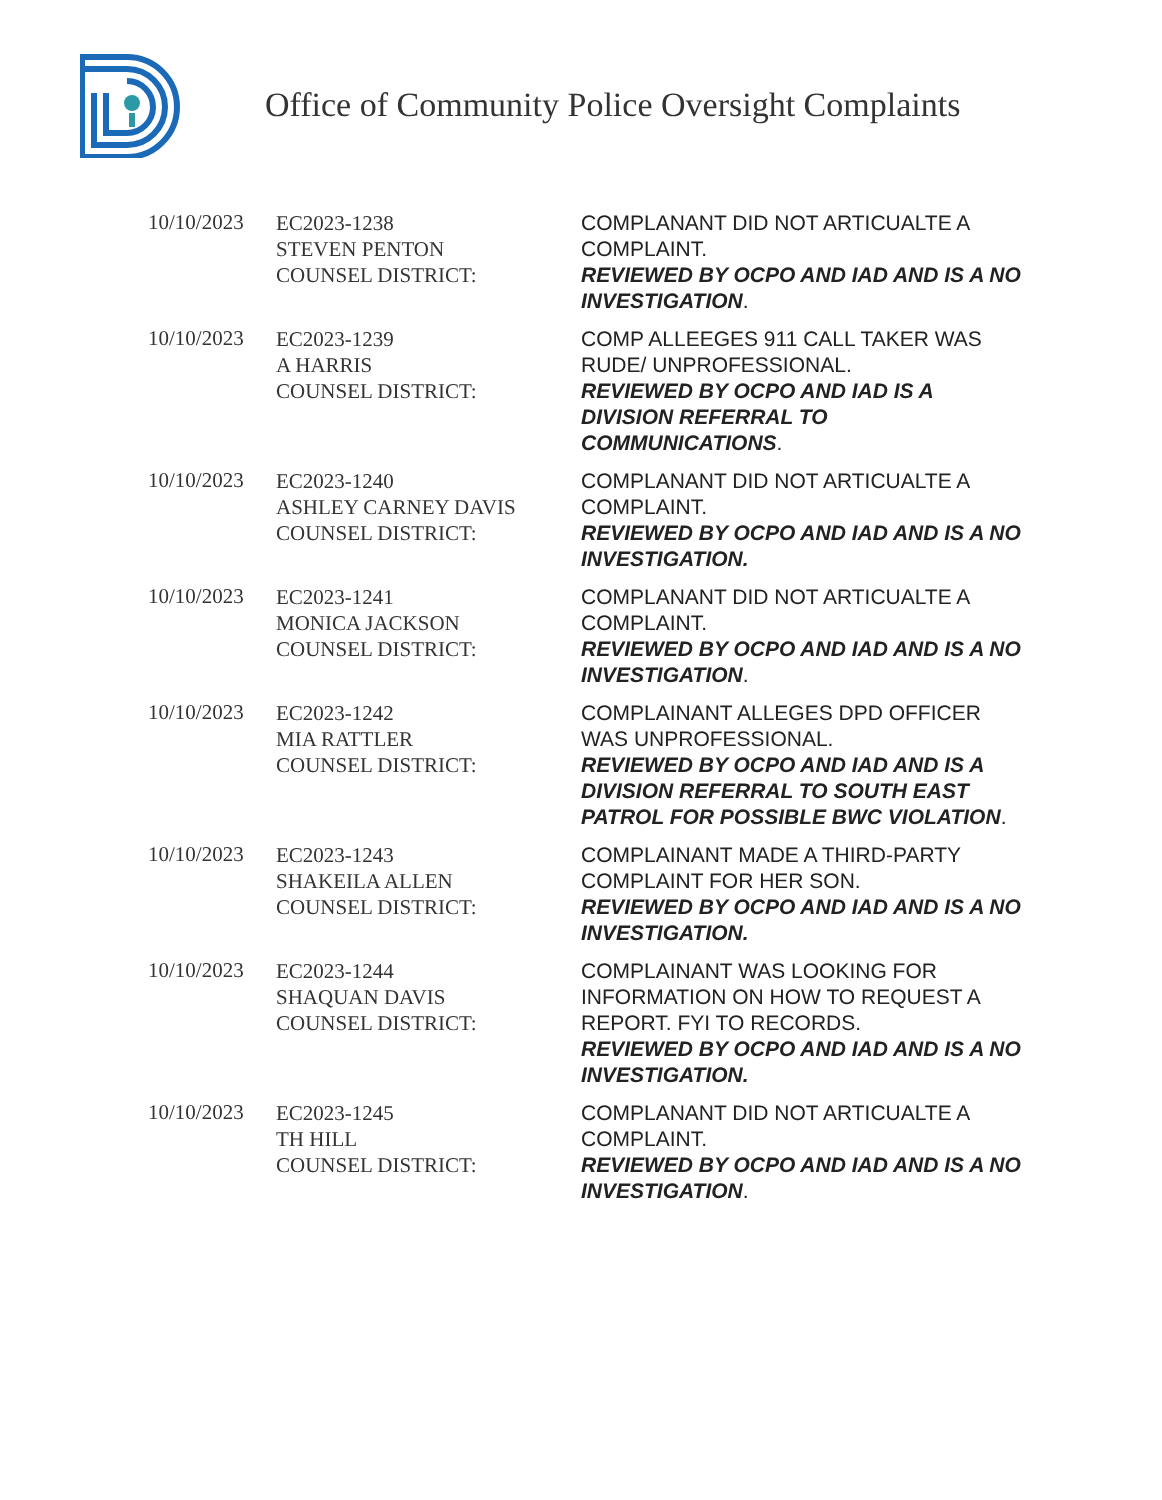Office of Community Police Oversight Complaints
| 10/10/2023 | EC2023-1238 STEVEN PENTON COUNSEL DISTRICT: | COMPLANANT DID NOT ARTICUALTE A COMPLAINT. REVIEWED BY OCPO AND IAD AND IS A NO INVESTIGATION . |
| 10/10/2023 | EC2023-1239 A HARRIS COUNSEL DISTRICT: | COMP ALLEEGES 911 CALL TAKER WAS RUDE/ UNPROFESSIONAL. REVIEWED BY OCPO AND IAD IS A DIVISION REFERRAL TO COMMUNICATIONS . |
| 10/10/2023 | EC2023-1240 ASHLEY CARNEY DAVIS COUNSEL DISTRICT: | COMPLANANT DID NOT ARTICUALTE A COMPLAINT. REVIEWED BY OCPO AND IAD AND IS A NO INVESTIGATION. |
| 10/10/2023 | EC2023-1241 MONICA JACKSON COUNSEL DISTRICT: | COMPLANANT DID NOT ARTICUALTE A COMPLAINT. REVIEWED BY OCPO AND IAD AND IS A NO INVESTIGATION . |
| 10/10/2023 | EC2023-1242 MIA RATTLER COUNSEL DISTRICT: | COMPLAINANT ALLEGES DPD OFFICER WAS UNPROFESSIONAL. REVIEWED BY OCPO AND IAD AND IS A DIVISION REFERRAL TO SOUTH EAST PATROL FOR POSSIBLE BWC VIOLATION . |
| 10/10/2023 | EC2023-1243 SHAKEILA ALLEN COUNSEL DISTRICT: | COMPLAINANT MADE A THIRD-PARTY COMPLAINT FOR HER SON. REVIEWED BY OCPO AND IAD AND IS A NO INVESTIGATION. |
| 10/10/2023 | EC2023-1244 SHAQUAN DAVIS COUNSEL DISTRICT: | COMPLAINANT WAS LOOKING FOR INFORMATION ON HOW TO REQUEST A REPORT. FYI TO RECORDS. REVIEWED BY OCPO AND IAD AND IS A NO INVESTIGATION. |
| 10/10/2023 | EC2023-1245 TH HILL COUNSEL DISTRICT: | COMPLANANT DID NOT ARTICUALTE A COMPLAINT. REVIEWED BY OCPO AND IAD AND IS A NO INVESTIGATION . |